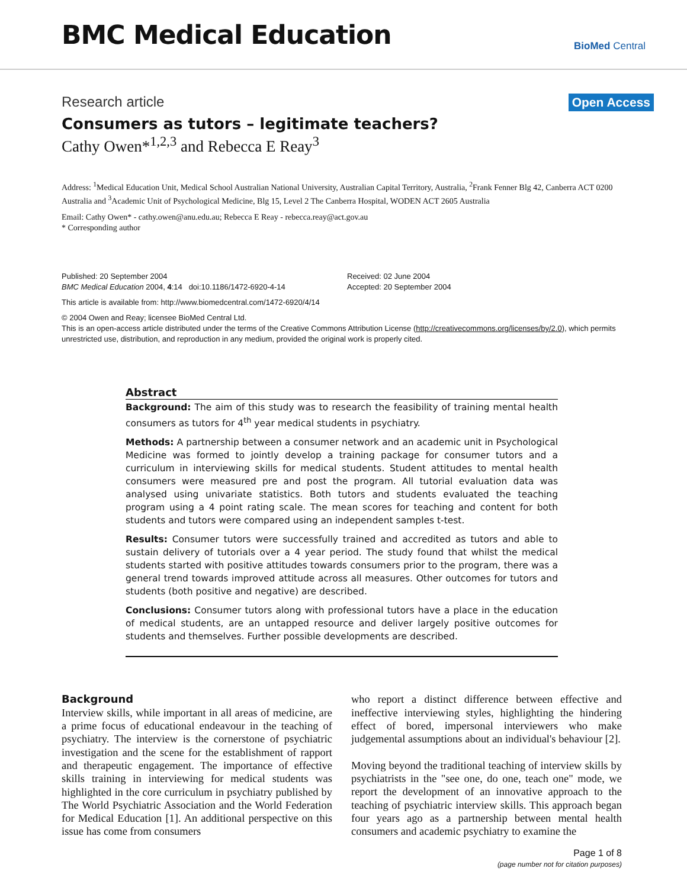BMC Medical Education
BioMed Central
Research article Open Access
Consumers as tutors – legitimate teachers?
Cathy Owen*<sup>1,2,3</sup> and Rebecca E Reay<sup>3</sup>
Address: <sup>1</sup>Medical Education Unit, Medical School Australian National University, Australian Capital Territory, Australia, <sup>2</sup>Frank Fenner Blg 42, Canberra ACT 0200 Australia and <sup>3</sup>Academic Unit of Psychological Medicine, Blg 15, Level 2 The Canberra Hospital, WODEN ACT 2605 Australia
Email: Cathy Owen* - cathy.owen@anu.edu.au; Rebecca E Reay - rebecca.reay@act.gov.au
* Corresponding author
Published: 20 September 2004
BMC Medical Education 2004, 4:14 doi:10.1186/1472-6920-4-14
Received: 02 June 2004
Accepted: 20 September 2004
This article is available from: http://www.biomedcentral.com/1472-6920/4/14
© 2004 Owen and Reay; licensee BioMed Central Ltd.
This is an open-access article distributed under the terms of the Creative Commons Attribution License (http://creativecommons.org/licenses/by/2.0), which permits unrestricted use, distribution, and reproduction in any medium, provided the original work is properly cited.
Abstract
Background: The aim of this study was to research the feasibility of training mental health consumers as tutors for 4<sup>th</sup> year medical students in psychiatry.
Methods: A partnership between a consumer network and an academic unit in Psychological Medicine was formed to jointly develop a training package for consumer tutors and a curriculum in interviewing skills for medical students. Student attitudes to mental health consumers were measured pre and post the program. All tutorial evaluation data was analysed using univariate statistics. Both tutors and students evaluated the teaching program using a 4 point rating scale. The mean scores for teaching and content for both students and tutors were compared using an independent samples t-test.
Results: Consumer tutors were successfully trained and accredited as tutors and able to sustain delivery of tutorials over a 4 year period. The study found that whilst the medical students started with positive attitudes towards consumers prior to the program, there was a general trend towards improved attitude across all measures. Other outcomes for tutors and students (both positive and negative) are described.
Conclusions: Consumer tutors along with professional tutors have a place in the education of medical students, are an untapped resource and deliver largely positive outcomes for students and themselves. Further possible developments are described.
Background
Interview skills, while important in all areas of medicine, are a prime focus of educational endeavour in the teaching of psychiatry. The interview is the cornerstone of psychiatric investigation and the scene for the establishment of rapport and therapeutic engagement. The importance of effective skills training in interviewing for medical students was highlighted in the core curriculum in psychiatry published by The World Psychiatric Association and the World Federation for Medical Education [1]. An additional perspective on this issue has come from consumers
who report a distinct difference between effective and ineffective interviewing styles, highlighting the hindering effect of bored, impersonal interviewers who make judgemental assumptions about an individual's behaviour [2].
Moving beyond the traditional teaching of interview skills by psychiatrists in the "see one, do one, teach one" mode, we report the development of an innovative approach to the teaching of psychiatric interview skills. This approach began four years ago as a partnership between mental health consumers and academic psychiatry to examine the
Page 1 of 8
(page number not for citation purposes)